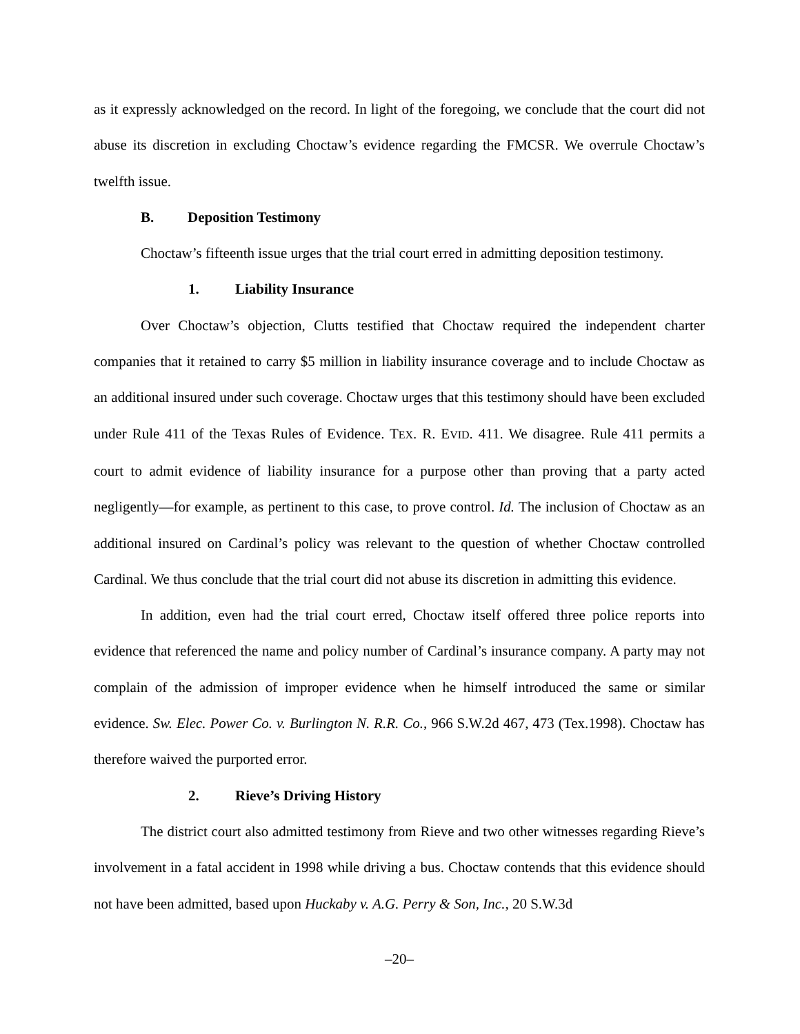as it expressly acknowledged on the record. In light of the foregoing, we conclude that the court did not abuse its discretion in excluding Choctaw’s evidence regarding the FMCSR. We overrule Choctaw’s twelfth issue.
B. Deposition Testimony
Choctaw’s fifteenth issue urges that the trial court erred in admitting deposition testimony.
1. Liability Insurance
Over Choctaw’s objection, Clutts testified that Choctaw required the independent charter companies that it retained to carry $5 million in liability insurance coverage and to include Choctaw as an additional insured under such coverage. Choctaw urges that this testimony should have been excluded under Rule 411 of the Texas Rules of Evidence. TEX. R. EVID. 411. We disagree. Rule 411 permits a court to admit evidence of liability insurance for a purpose other than proving that a party acted negligently—for example, as pertinent to this case, to prove control. Id. The inclusion of Choctaw as an additional insured on Cardinal’s policy was relevant to the question of whether Choctaw controlled Cardinal. We thus conclude that the trial court did not abuse its discretion in admitting this evidence.
In addition, even had the trial court erred, Choctaw itself offered three police reports into evidence that referenced the name and policy number of Cardinal’s insurance company. A party may not complain of the admission of improper evidence when he himself introduced the same or similar evidence. Sw. Elec. Power Co. v. Burlington N. R.R. Co., 966 S.W.2d 467, 473 (Tex.1998). Choctaw has therefore waived the purported error.
2. Rieve’s Driving History
The district court also admitted testimony from Rieve and two other witnesses regarding Rieve’s involvement in a fatal accident in 1998 while driving a bus. Choctaw contends that this evidence should not have been admitted, based upon Huckaby v. A.G. Perry & Son, Inc., 20 S.W.3d
–20–